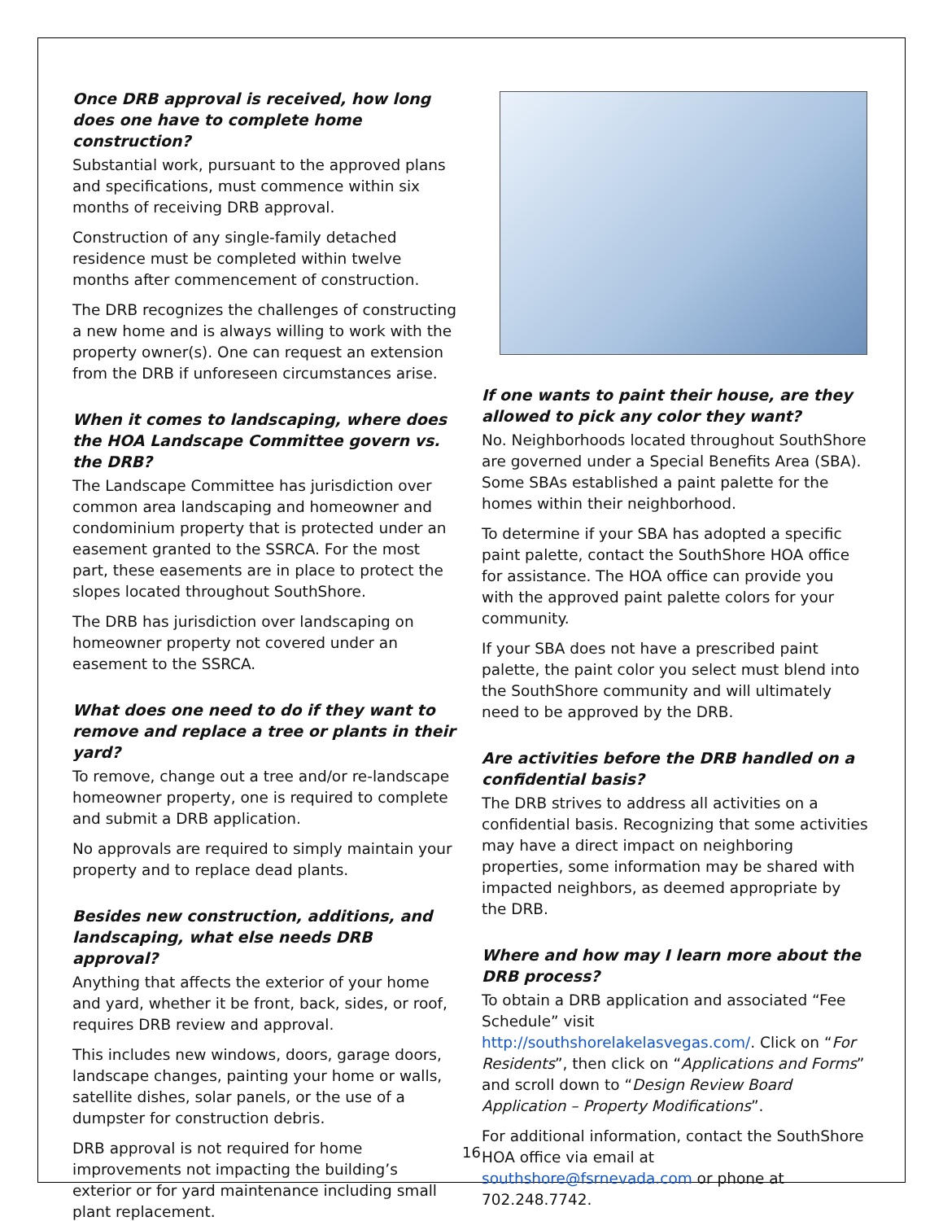Once DRB approval is received, how long does one have to complete home construction?
Substantial work, pursuant to the approved plans and specifications, must commence within six months of receiving DRB approval.
Construction of any single-family detached residence must be completed within twelve months after commencement of construction.
The DRB recognizes the challenges of constructing a new home and is always willing to work with the property owner(s). One can request an extension from the DRB if unforeseen circumstances arise.
When it comes to landscaping, where does the HOA Landscape Committee govern vs. the DRB?
The Landscape Committee has jurisdiction over common area landscaping and homeowner and condominium property that is protected under an easement granted to the SSRCA. For the most part, these easements are in place to protect the slopes located throughout SouthShore.
The DRB has jurisdiction over landscaping on homeowner property not covered under an easement to the SSRCA.
What does one need to do if they want to remove and replace a tree or plants in their yard?
To remove, change out a tree and/or re-landscape homeowner property, one is required to complete and submit a DRB application.
No approvals are required to simply maintain your property and to replace dead plants.
Besides new construction, additions, and landscaping, what else needs DRB approval?
Anything that affects the exterior of your home and yard, whether it be front, back, sides, or roof, requires DRB review and approval.
This includes new windows, doors, garage doors, landscape changes, painting your home or walls, satellite dishes, solar panels, or the use of a dumpster for construction debris.
DRB approval is not required for home improvements not impacting the building’s exterior or for yard maintenance including small plant replacement.
If one wants to paint their house, are they allowed to pick any color they want?
No. Neighborhoods located throughout SouthShore are governed under a Special Benefits Area (SBA). Some SBAs established a paint palette for the homes within their neighborhood.
To determine if your SBA has adopted a specific paint palette, contact the SouthShore HOA office for assistance. The HOA office can provide you with the approved paint palette colors for your community.
If your SBA does not have a prescribed paint palette, the paint color you select must blend into the SouthShore community and will ultimately need to be approved by the DRB.
Are activities before the DRB handled on a confidential basis?
The DRB strives to address all activities on a confidential basis. Recognizing that some activities may have a direct impact on neighboring properties, some information may be shared with impacted neighbors, as deemed appropriate by the DRB.
Where and how may I learn more about the DRB process?
To obtain a DRB application and associated “Fee Schedule” visit http://southshorelakelasvegas.com/. Click on “For Residents”, then click on “Applications and Forms” and scroll down to “Design Review Board Application – Property Modifications”.
For additional information, contact the SouthShore HOA office via email at southshore@fsrnevada.com or phone at 702.248.7742.
16